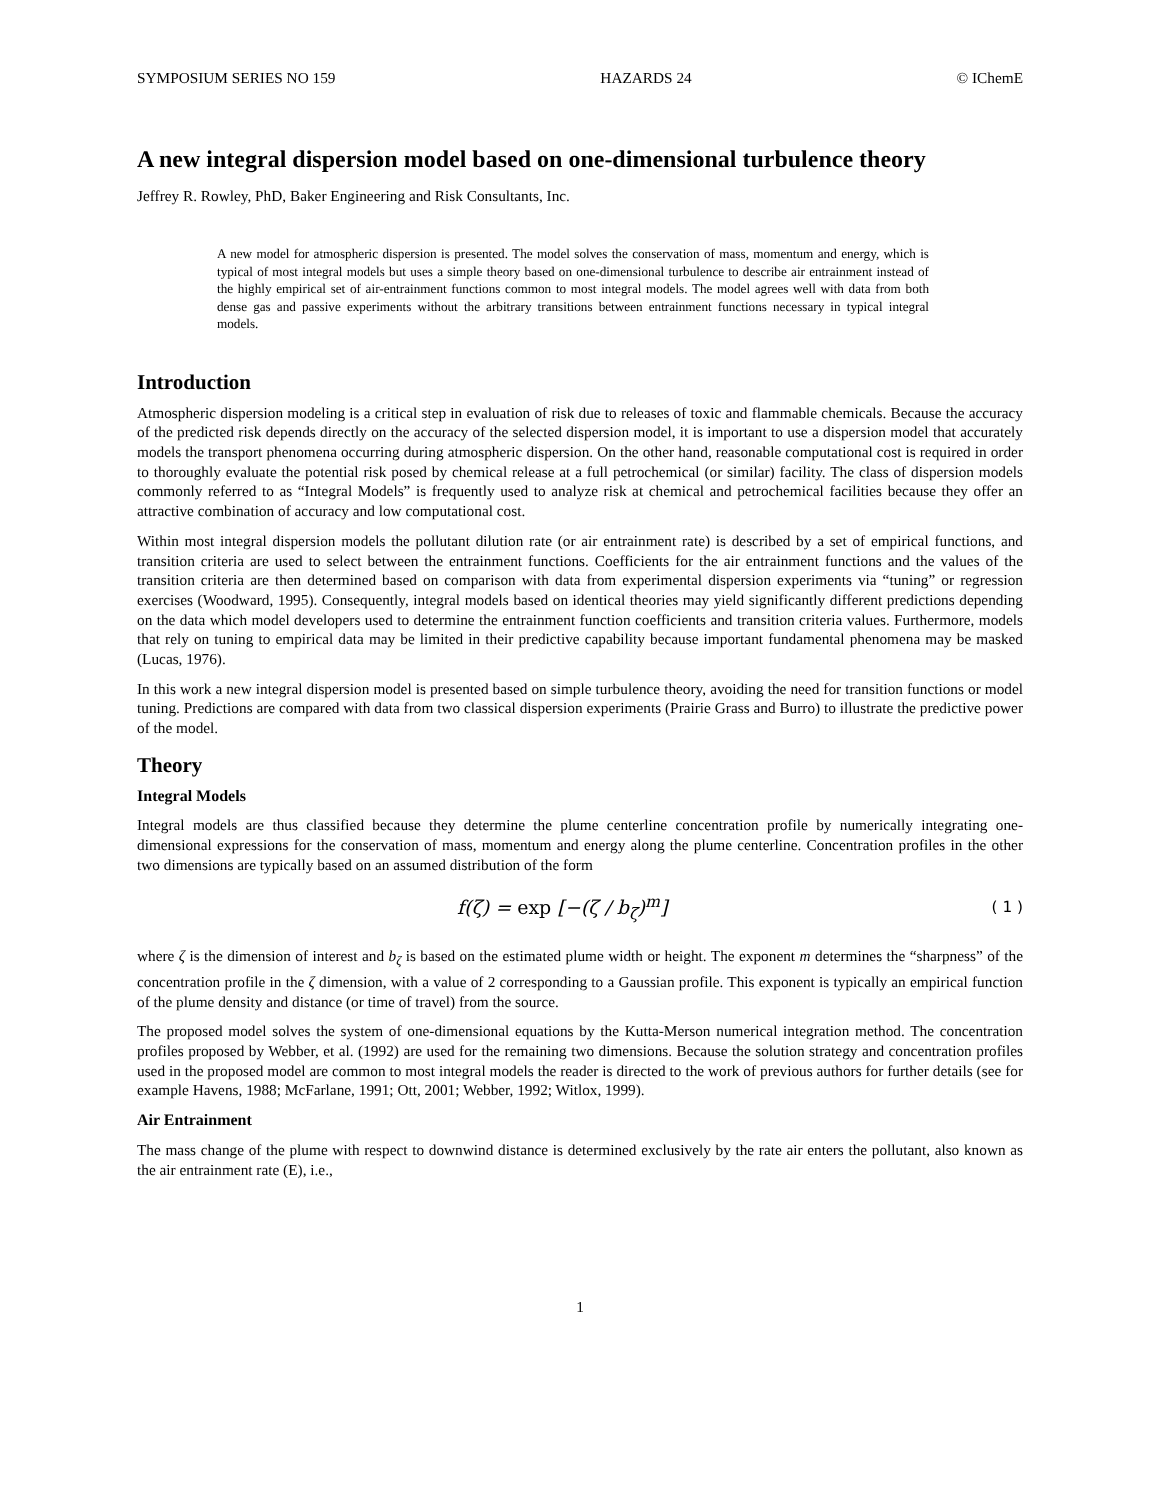SYMPOSIUM SERIES NO 159 HAZARDS 24 © IChemE
A new integral dispersion model based on one-dimensional turbulence theory
Jeffrey R. Rowley, PhD, Baker Engineering and Risk Consultants, Inc.
A new model for atmospheric dispersion is presented. The model solves the conservation of mass, momentum and energy, which is typical of most integral models but uses a simple theory based on one-dimensional turbulence to describe air entrainment instead of the highly empirical set of air-entrainment functions common to most integral models. The model agrees well with data from both dense gas and passive experiments without the arbitrary transitions between entrainment functions necessary in typical integral models.
Introduction
Atmospheric dispersion modeling is a critical step in evaluation of risk due to releases of toxic and flammable chemicals. Because the accuracy of the predicted risk depends directly on the accuracy of the selected dispersion model, it is important to use a dispersion model that accurately models the transport phenomena occurring during atmospheric dispersion. On the other hand, reasonable computational cost is required in order to thoroughly evaluate the potential risk posed by chemical release at a full petrochemical (or similar) facility. The class of dispersion models commonly referred to as “Integral Models” is frequently used to analyze risk at chemical and petrochemical facilities because they offer an attractive combination of accuracy and low computational cost.
Within most integral dispersion models the pollutant dilution rate (or air entrainment rate) is described by a set of empirical functions, and transition criteria are used to select between the entrainment functions. Coefficients for the air entrainment functions and the values of the transition criteria are then determined based on comparison with data from experimental dispersion experiments via “tuning” or regression exercises (Woodward, 1995). Consequently, integral models based on identical theories may yield significantly different predictions depending on the data which model developers used to determine the entrainment function coefficients and transition criteria values. Furthermore, models that rely on tuning to empirical data may be limited in their predictive capability because important fundamental phenomena may be masked (Lucas, 1976).
In this work a new integral dispersion model is presented based on simple turbulence theory, avoiding the need for transition functions or model tuning. Predictions are compared with data from two classical dispersion experiments (Prairie Grass and Burro) to illustrate the predictive power of the model.
Theory
Integral Models
Integral models are thus classified because they determine the plume centerline concentration profile by numerically integrating one-dimensional expressions for the conservation of mass, momentum and energy along the plume centerline. Concentration profiles in the other two dimensions are typically based on an assumed distribution of the form
f(ζ) = exp [−(ζ / b<sub>ζ</sub>)<sup>m</sup>] ( 1 )
where ζ is the dimension of interest and b<sub>ζ</sub> is based on the estimated plume width or height. The exponent m determines the “sharpness” of the concentration profile in the ζ dimension, with a value of 2 corresponding to a Gaussian profile. This exponent is typically an empirical function of the plume density and distance (or time of travel) from the source.
The proposed model solves the system of one-dimensional equations by the Kutta-Merson numerical integration method. The concentration profiles proposed by Webber, et al. (1992) are used for the remaining two dimensions. Because the solution strategy and concentration profiles used in the proposed model are common to most integral models the reader is directed to the work of previous authors for further details (see for example Havens, 1988; McFarlane, 1991; Ott, 2001; Webber, 1992; Witlox, 1999).
Air Entrainment
The mass change of the plume with respect to downwind distance is determined exclusively by the rate air enters the pollutant, also known as the air entrainment rate (E), i.e.,
1